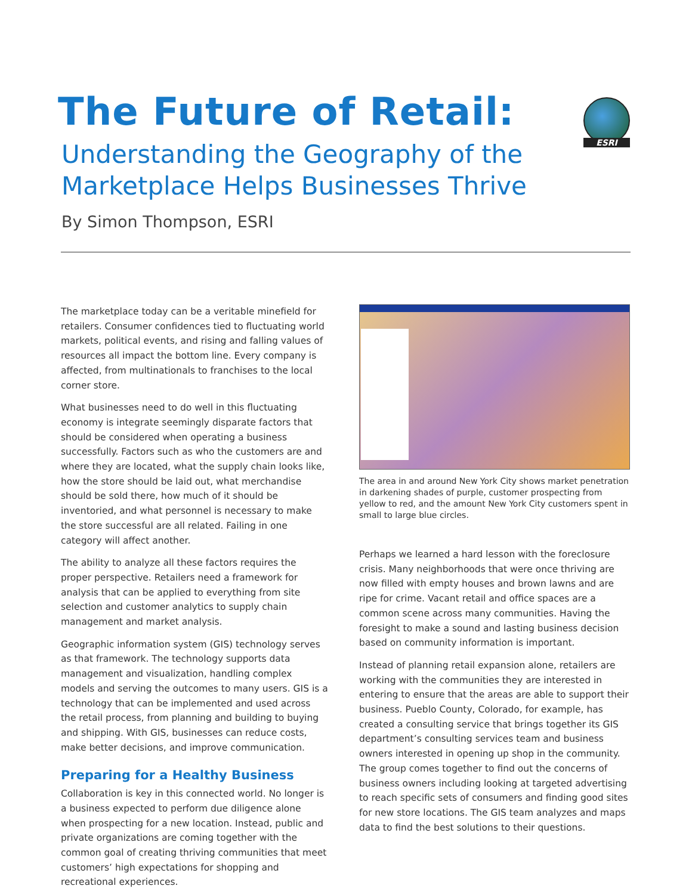The Future of Retail:
Understanding the Geography of the
Marketplace Helps Businesses Thrive
By Simon Thompson, ESRI
ESRI
The marketplace today can be a veritable minefield for retailers. Consumer confidences tied to fluctuating world markets, political events, and rising and falling values of resources all impact the bottom line. Every company is affected, from multinationals to franchises to the local corner store.
What businesses need to do well in this fluctuating economy is integrate seemingly disparate factors that should be considered when operating a business successfully. Factors such as who the customers are and where they are located, what the supply chain looks like, how the store should be laid out, what merchandise should be sold there, how much of it should be inventoried, and what personnel is necessary to make the store successful are all related. Failing in one category will affect another.
The ability to analyze all these factors requires the proper perspective. Retailers need a framework for analysis that can be applied to everything from site selection and customer analytics to supply chain management and market analysis.
Geographic information system (GIS) technology serves as that framework. The technology supports data management and visualization, handling complex models and serving the outcomes to many users. GIS is a technology that can be implemented and used across the retail process, from planning and building to buying and shipping. With GIS, businesses can reduce costs, make better decisions, and improve communication.
Preparing for a Healthy Business
Collaboration is key in this connected world. No longer is a business expected to perform due diligence alone when prospecting for a new location. Instead, public and private organizations are coming together with the common goal of creating thriving communities that meet customers’ high expectations for shopping and recreational experiences.
The area in and around New York City shows market penetration in darkening shades of purple, customer prospecting from yellow to red, and the amount New York City customers spent in small to large blue circles.
Perhaps we learned a hard lesson with the foreclosure crisis. Many neighborhoods that were once thriving are now filled with empty houses and brown lawns and are ripe for crime. Vacant retail and office spaces are a common scene across many communities. Having the foresight to make a sound and lasting business decision based on community information is important.
Instead of planning retail expansion alone, retailers are working with the communities they are interested in entering to ensure that the areas are able to support their business. Pueblo County, Colorado, for example, has created a consulting service that brings together its GIS department’s consulting services team and business owners interested in opening up shop in the community. The group comes together to find out the concerns of business owners including looking at targeted advertising to reach specific sets of consumers and finding good sites for new store locations. The GIS team analyzes and maps data to find the best solutions to their questions.